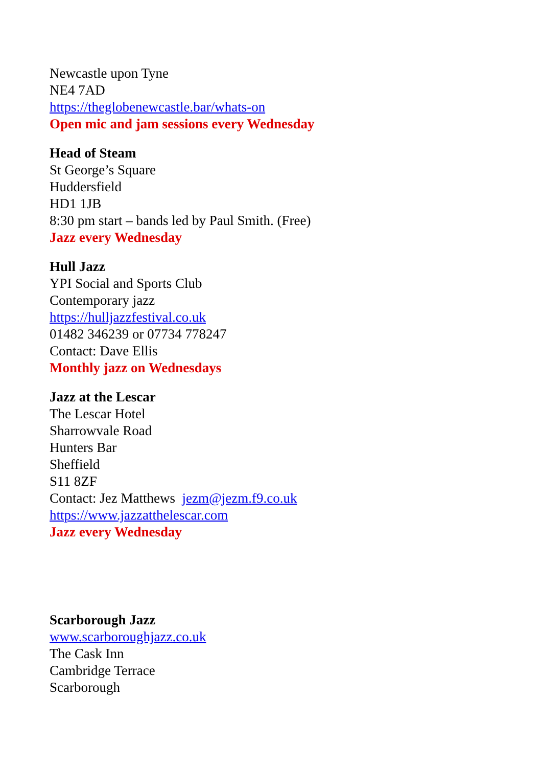Newcastle upon Tyne
NE4 7AD
https://theglobenewcastle.bar/whats-on
Open mic and jam sessions every Wednesday
Head of Steam
St George’s Square
Huddersfield
HD1 1JB
8:30 pm start – bands led by Paul Smith. (Free)
Jazz every Wednesday
Hull Jazz
YPI Social and Sports Club
Contemporary jazz
https://hulljazzfestival.co.uk
01482 346239 or 07734 778247
Contact: Dave Ellis
Monthly jazz on Wednesdays
Jazz at the Lescar
The Lescar Hotel
Sharrowvale Road
Hunters Bar
Sheffield
S11 8ZF
Contact: Jez Matthews jezm@jezm.f9.co.uk
https://www.jazzatthelescar.com
Jazz every Wednesday
Scarborough Jazz
www.scarboroughjazz.co.uk
The Cask Inn
Cambridge Terrace
Scarborough